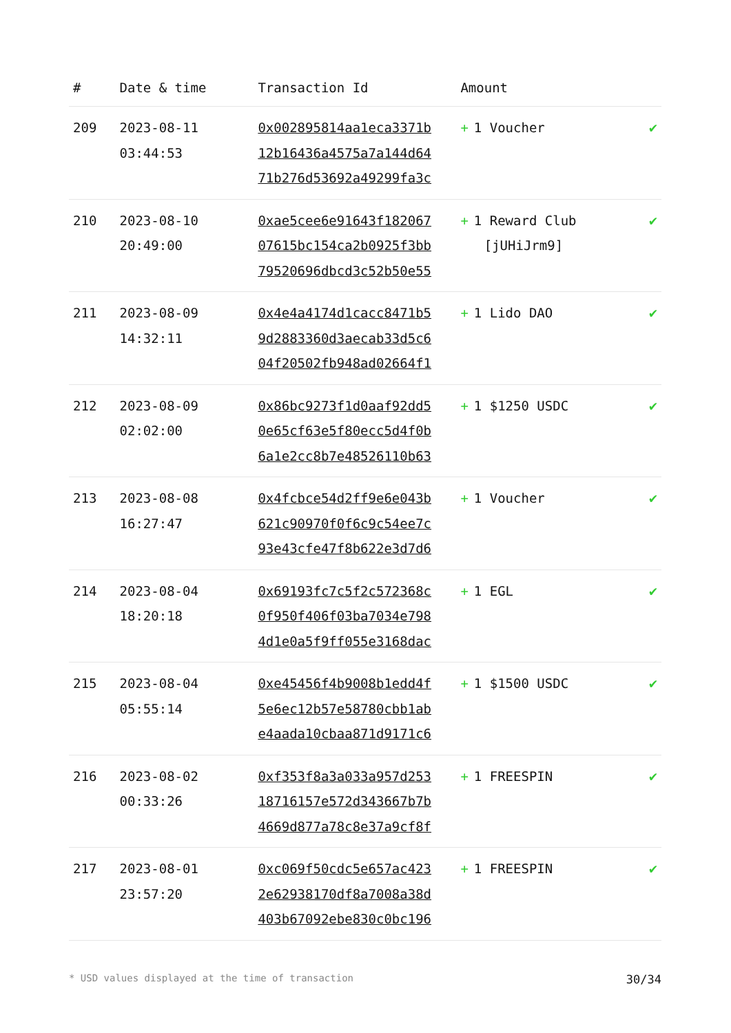| # | Date & time | Transaction Id | Amount | |
| --- | --- | --- | --- | --- |
| 209 | 2023-08-11 03:44:53 | 0x002895814aa1eca3371b 12b16436a4575a7a144d64 71b276d53692a49299fa3c | + 1 Voucher | ✔ |
| 210 | 2023-08-10 20:49:00 | 0xae5cee6e91643f182067 07615bc154ca2b0925f3bb 79520696dbcd3c52b50e55 | + 1 Reward Club [jUHiJrm9] | ✔ |
| 211 | 2023-08-09 14:32:11 | 0x4e4a4174d1cacc8471b5 9d2883360d3aecab33d5c6 04f20502fb948ad02664f1 | + 1 Lido DAO | ✔ |
| 212 | 2023-08-09 02:02:00 | 0x86bc9273f1d0aaf92dd5 0e65cf63e5f80ecc5d4f0b 6a1e2cc8b7e48526110b63 | + 1 $1250 USDC | ✔ |
| 213 | 2023-08-08 16:27:47 | 0x4fcbce54d2ff9e6e043b 621c90970f0f6c9c54ee7c 93e43cfe47f8b622e3d7d6 | + 1 Voucher | ✔ |
| 214 | 2023-08-04 18:20:18 | 0x69193fc7c5f2c572368c 0f950f406f03ba7034e798 4d1e0a5f9ff055e3168dac | + 1 EGL | ✔ |
| 215 | 2023-08-04 05:55:14 | 0xe45456f4b9008b1edd4f 5e6ec12b57e58780cbb1ab e4aada10cbaa871d9171c6 | + 1 $1500 USDC | ✔ |
| 216 | 2023-08-02 00:33:26 | 0xf353f8a3a033a957d253 18716157e572d343667b7b 4669d877a78c8e37a9cf8f | + 1 FREESPIN | ✔ |
| 217 | 2023-08-01 23:57:20 | 0xc069f50cdc5e657ac423 2e62938170df8a7008a38d 403b67092ebe830c0bc196 | + 1 FREESPIN | ✔ |
* USD values displayed at the time of transaction 30/34